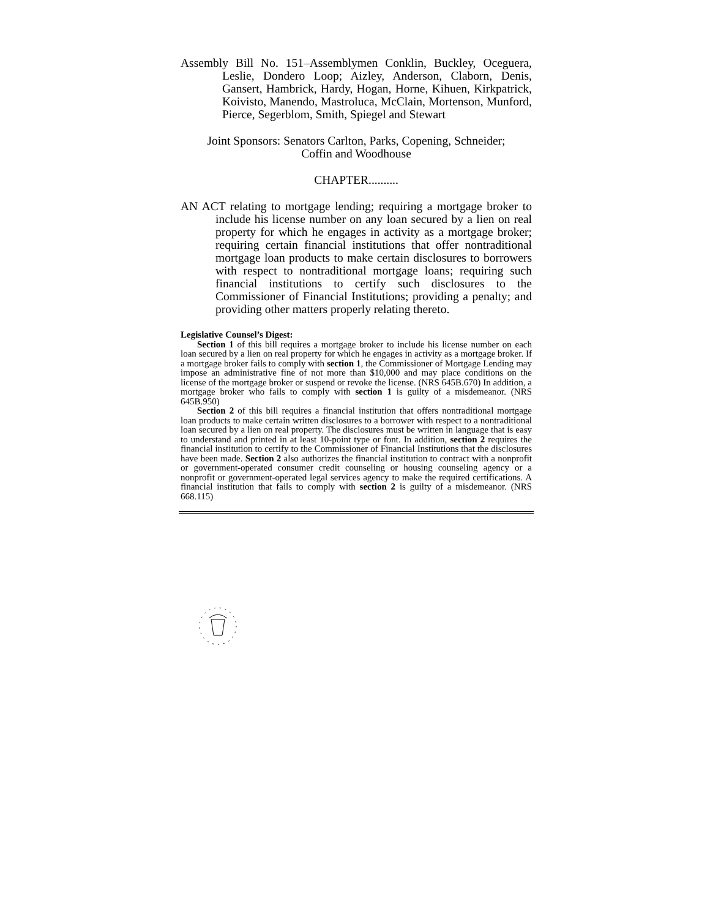Assembly Bill No. 151–Assemblymen Conklin, Buckley, Oceguera, Leslie, Dondero Loop; Aizley, Anderson, Claborn, Denis, Gansert, Hambrick, Hardy, Hogan, Horne, Kihuen, Kirkpatrick, Koivisto, Manendo, Mastroluca, McClain, Mortenson, Munford, Pierce, Segerblom, Smith, Spiegel and Stewart
Joint Sponsors: Senators Carlton, Parks, Copening, Schneider;
Coffin and Woodhouse
CHAPTER..........
AN ACT relating to mortgage lending; requiring a mortgage broker to include his license number on any loan secured by a lien on real property for which he engages in activity as a mortgage broker; requiring certain financial institutions that offer nontraditional mortgage loan products to make certain disclosures to borrowers with respect to nontraditional mortgage loans; requiring such financial institutions to certify such disclosures to the Commissioner of Financial Institutions; providing a penalty; and providing other matters properly relating thereto.
Legislative Counsel’s Digest:
Section 1 of this bill requires a mortgage broker to include his license number on each loan secured by a lien on real property for which he engages in activity as a mortgage broker. If a mortgage broker fails to comply with section 1, the Commissioner of Mortgage Lending may impose an administrative fine of not more than $10,000 and may place conditions on the license of the mortgage broker or suspend or revoke the license. (NRS 645B.670) In addition, a mortgage broker who fails to comply with section 1 is guilty of a misdemeanor. (NRS 645B.950)
Section 2 of this bill requires a financial institution that offers nontraditional mortgage loan products to make certain written disclosures to a borrower with respect to a nontraditional loan secured by a lien on real property. The disclosures must be written in language that is easy to understand and printed in at least 10-point type or font. In addition, section 2 requires the financial institution to certify to the Commissioner of Financial Institutions that the disclosures have been made. Section 2 also authorizes the financial institution to contract with a nonprofit or government-operated consumer credit counseling or housing counseling agency or a nonprofit or government-operated legal services agency to make the required certifications. A financial institution that fails to comply with section 2 is guilty of a misdemeanor. (NRS 668.115)